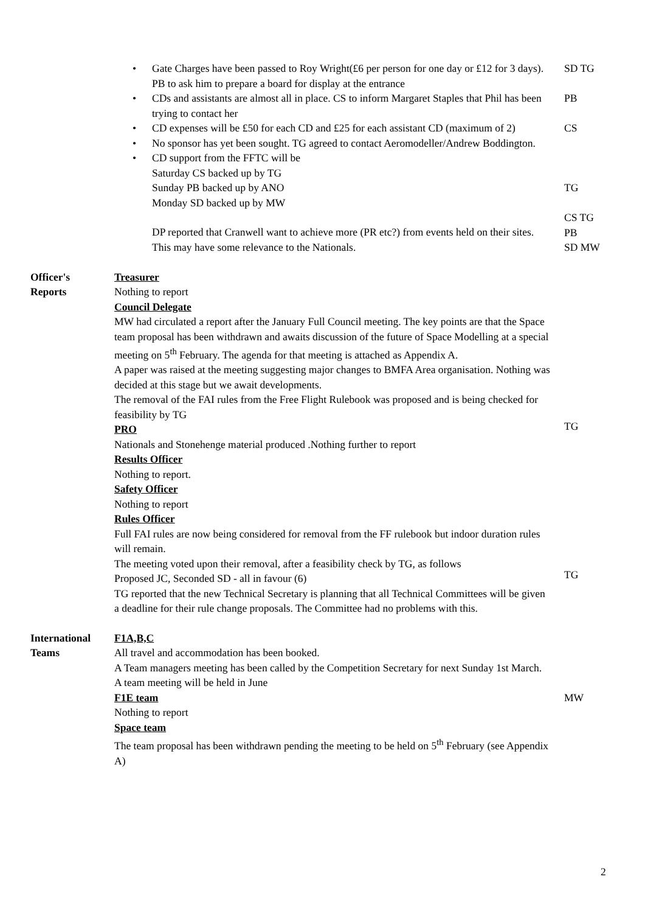• Gate Charges have been passed to Roy Wright(£6 per person for one day or £12 for 3 days). PB to ask him to prepare a board for display at the entrance
• CDs and assistants are almost all in place. CS to inform Margaret Staples that Phil has been trying to contact her
• CD expenses will be £50 for each CD and £25 for each assistant CD (maximum of 2)
• No sponsor has yet been sought. TG agreed to contact Aeromodeller/Andrew Boddington.
• CD support from the FFTC will be
Saturday CS backed up by TG
Sunday PB backed up by ANO
Monday SD backed up by MW
DP reported that Cranwell want to achieve more (PR etc?) from events held on their sites. This may have some relevance to the Nationals.
SD TG
PB
CS
TG
CS TG
PB
SD MW
Officer's
Reports
Treasurer
Nothing to report
Council Delegate
MW had circulated a report after the January Full Council meeting. The key points are that the Space team proposal has been withdrawn and awaits discussion of the future of Space Modelling at a special meeting on 5<sup>th</sup> February. The agenda for that meeting is attached as Appendix A.
A paper was raised at the meeting suggesting major changes to BMFA Area organisation. Nothing was decided at this stage but we await developments.
The removal of the FAI rules from the Free Flight Rulebook was proposed and is being checked for feasibility by TG
PRO
Nationals and Stonehenge material produced .Nothing further to report
Results Officer
Nothing to report.
Safety Officer
Nothing to report
Rules Officer
Full FAI rules are now being considered for removal from the FF rulebook but indoor duration rules will remain.
The meeting voted upon their removal, after a feasibility check by TG, as follows
Proposed JC, Seconded SD - all in favour (6)
TG reported that the new Technical Secretary is planning that all Technical Committees will be given a deadline for their rule change proposals. The Committee had no problems with this.
TG
TG
International
Teams
F1A,B,C
All travel and accommodation has been booked.
A Team managers meeting has been called by the Competition Secretary for next Sunday 1st March.
A team meeting will be held in June
F1E team
Nothing to report
Space team
The team proposal has been withdrawn pending the meeting to be held on 5<sup>th</sup> February (see Appendix A)
MW
2